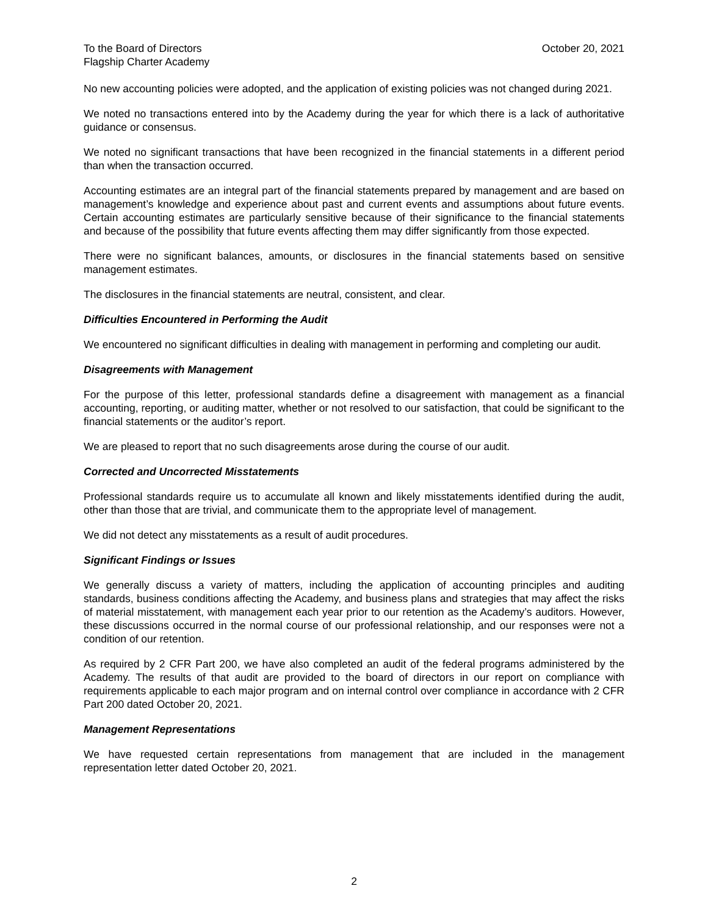To the Board of Directors
Flagship Charter Academy
October 20, 2021
No new accounting policies were adopted, and the application of existing policies was not changed during 2021.
We noted no transactions entered into by the Academy during the year for which there is a lack of authoritative guidance or consensus.
We noted no significant transactions that have been recognized in the financial statements in a different period than when the transaction occurred.
Accounting estimates are an integral part of the financial statements prepared by management and are based on management’s knowledge and experience about past and current events and assumptions about future events. Certain accounting estimates are particularly sensitive because of their significance to the financial statements and because of the possibility that future events affecting them may differ significantly from those expected.
There were no significant balances, amounts, or disclosures in the financial statements based on sensitive management estimates.
The disclosures in the financial statements are neutral, consistent, and clear.
Difficulties Encountered in Performing the Audit
We encountered no significant difficulties in dealing with management in performing and completing our audit.
Disagreements with Management
For the purpose of this letter, professional standards define a disagreement with management as a financial accounting, reporting, or auditing matter, whether or not resolved to our satisfaction, that could be significant to the financial statements or the auditor’s report.
We are pleased to report that no such disagreements arose during the course of our audit.
Corrected and Uncorrected Misstatements
Professional standards require us to accumulate all known and likely misstatements identified during the audit, other than those that are trivial, and communicate them to the appropriate level of management.
We did not detect any misstatements as a result of audit procedures.
Significant Findings or Issues
We generally discuss a variety of matters, including the application of accounting principles and auditing standards, business conditions affecting the Academy, and business plans and strategies that may affect the risks of material misstatement, with management each year prior to our retention as the Academy’s auditors. However, these discussions occurred in the normal course of our professional relationship, and our responses were not a condition of our retention.
As required by 2 CFR Part 200, we have also completed an audit of the federal programs administered by the Academy. The results of that audit are provided to the board of directors in our report on compliance with requirements applicable to each major program and on internal control over compliance in accordance with 2 CFR Part 200 dated October 20, 2021.
Management Representations
We have requested certain representations from management that are included in the management representation letter dated October 20, 2021.
2